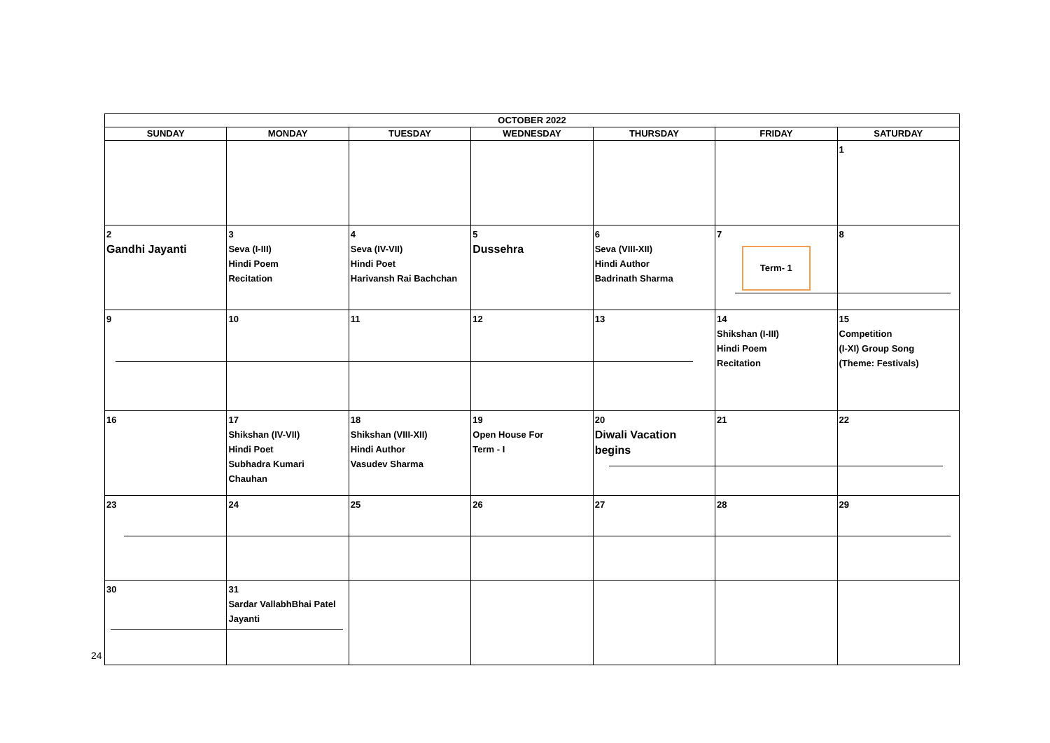| OCTOBER 2022 | | | | | | |
| --- | --- | --- | --- | --- | --- | --- |
| SUNDAY | MONDAY | TUESDAY | WEDNESDAY | THURSDAY | FRIDAY | SATURDAY |
| | | | | | | 1 |
| 2 Gandhi Jayanti | 3 Seva (I-III) Hindi Poem Recitation | 4 Seva (IV-VII) Hindi Poet Harivansh Rai Bachchan | 5 Dussehra | 6 Seva (VIII-XII) Hindi Author Badrinath Sharma | 7 Term- 1 | 8 |
| 9 | 10 | 11 | 12 | 13 | 14 Shikshan (I-III) Hindi Poem Recitation | 15 Competition (I-XI) Group Song (Theme: Festivals) |
| 16 | 17 Shikshan (IV-VII) Hindi Poet Subhadra Kumari Chauhan | 18 Shikshan (VIII-XII) Hindi Author Vasudev Sharma | 19 Open House For Term - I | 20 Diwali Vacation begins | 21 | 22 |
| 23 | 24 | 25 | 26 | 27 | 28 | 29 |
| 30 | 31 Sardar VallabhBhai Patel Jayanti | | | | | |
24